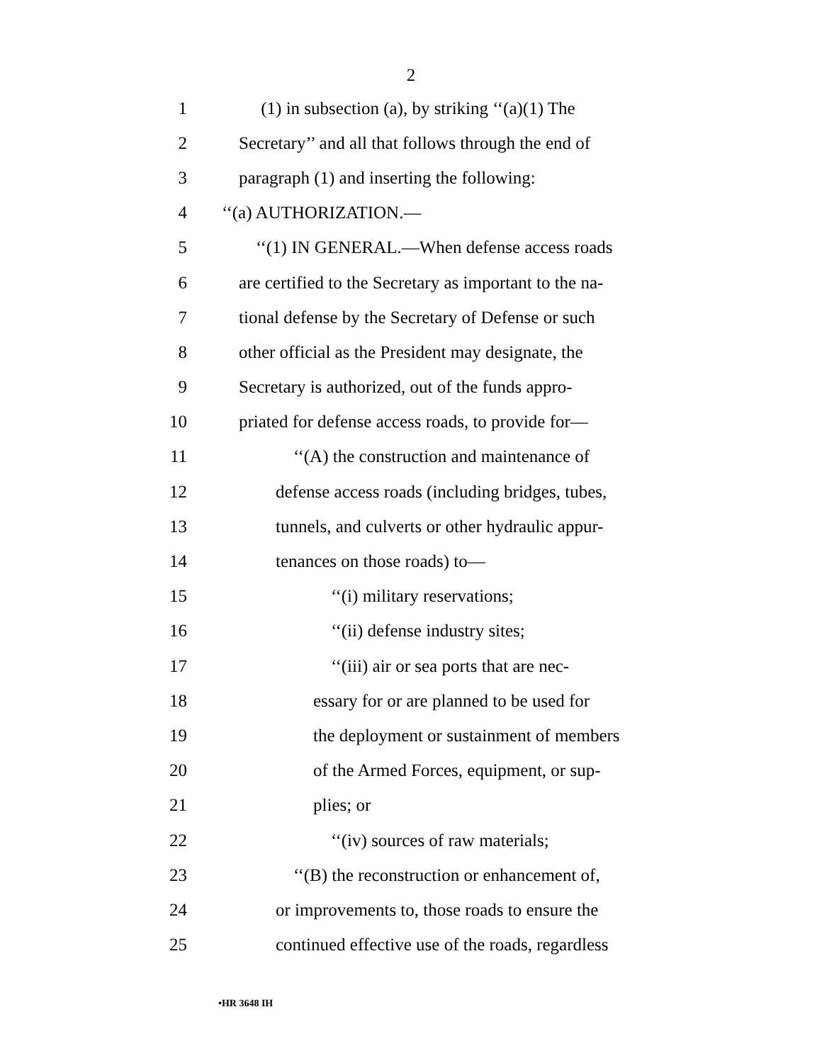2
1 (1) in subsection (a), by striking ‘‘(a)(1) The
2 Secretary’’ and all that follows through the end of
3 paragraph (1) and inserting the following:
4 ‘‘(a) AUTHORIZATION.—
5 ‘‘(1) IN GENERAL.—When defense access roads
6 are certified to the Secretary as important to the na-
7 tional defense by the Secretary of Defense or such
8 other official as the President may designate, the
9 Secretary is authorized, out of the funds appro-
10 priated for defense access roads, to provide for—
11 ‘‘(A) the construction and maintenance of
12 defense access roads (including bridges, tubes,
13 tunnels, and culverts or other hydraulic appur-
14 tenances on those roads) to—
15 ‘‘(i) military reservations;
16 ‘‘(ii) defense industry sites;
17 ‘‘(iii) air or sea ports that are nec-
18 essary for or are planned to be used for
19 the deployment or sustainment of members
20 of the Armed Forces, equipment, or sup-
21 plies; or
22 ‘‘(iv) sources of raw materials;
23 ‘‘(B) the reconstruction or enhancement of,
24 or improvements to, those roads to ensure the
25 continued effective use of the roads, regardless
•HR 3648 IH